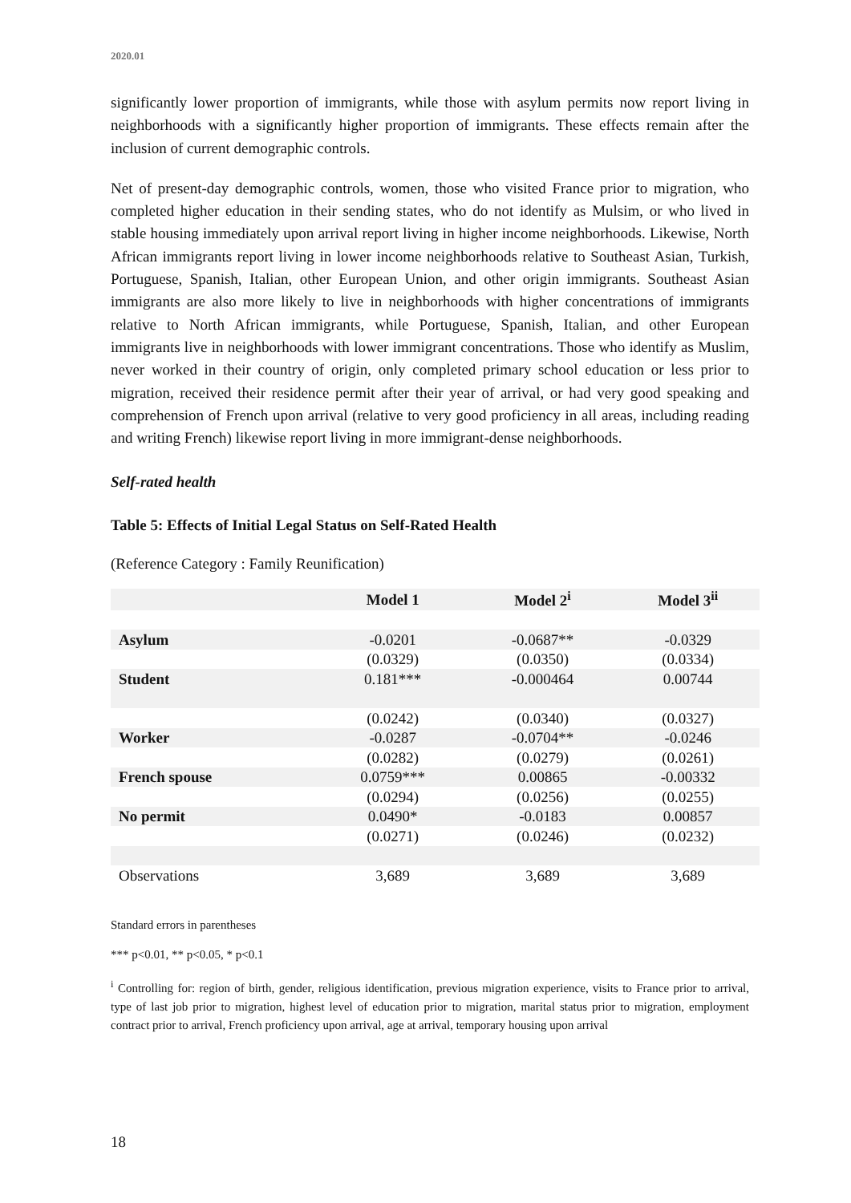2020.01
significantly lower proportion of immigrants, while those with asylum permits now report living in neighborhoods with a significantly higher proportion of immigrants. These effects remain after the inclusion of current demographic controls.
Net of present-day demographic controls, women, those who visited France prior to migration, who completed higher education in their sending states, who do not identify as Mulsim, or who lived in stable housing immediately upon arrival report living in higher income neighborhoods. Likewise, North African immigrants report living in lower income neighborhoods relative to Southeast Asian, Turkish, Portuguese, Spanish, Italian, other European Union, and other origin immigrants. Southeast Asian immigrants are also more likely to live in neighborhoods with higher concentrations of immigrants relative to North African immigrants, while Portuguese, Spanish, Italian, and other European immigrants live in neighborhoods with lower immigrant concentrations. Those who identify as Muslim, never worked in their country of origin, only completed primary school education or less prior to migration, received their residence permit after their year of arrival, or had very good speaking and comprehension of French upon arrival (relative to very good proficiency in all areas, including reading and writing French) likewise report living in more immigrant-dense neighborhoods.
Self-rated health
Table 5: Effects of Initial Legal Status on Self-Rated Health
(Reference Category : Family Reunification)
| | Model 1 | Model 2<sup>i</sup> | Model 3<sup>ii</sup> |
| --- | --- | --- | --- |
| Asylum | -0.0201 | -0.0687** | -0.0329 |
| | (0.0329) | (0.0350) | (0.0334) |
| Student | 0.181*** | -0.000464 | 0.00744 |
| | (0.0242) | (0.0340) | (0.0327) |
| Worker | -0.0287 | -0.0704** | -0.0246 |
| | (0.0282) | (0.0279) | (0.0261) |
| French spouse | 0.0759*** | 0.00865 | -0.00332 |
| | (0.0294) | (0.0256) | (0.0255) |
| No permit | 0.0490* | -0.0183 | 0.00857 |
| | (0.0271) | (0.0246) | (0.0232) |
| Observations | 3,689 | 3,689 | 3,689 |
Standard errors in parentheses
*** p<0.01, ** p<0.05, * p<0.1
<sup>i</sup> Controlling for: region of birth, gender, religious identification, previous migration experience, visits to France prior to arrival, type of last job prior to migration, highest level of education prior to migration, marital status prior to migration, employment contract prior to arrival, French proficiency upon arrival, age at arrival, temporary housing upon arrival
18